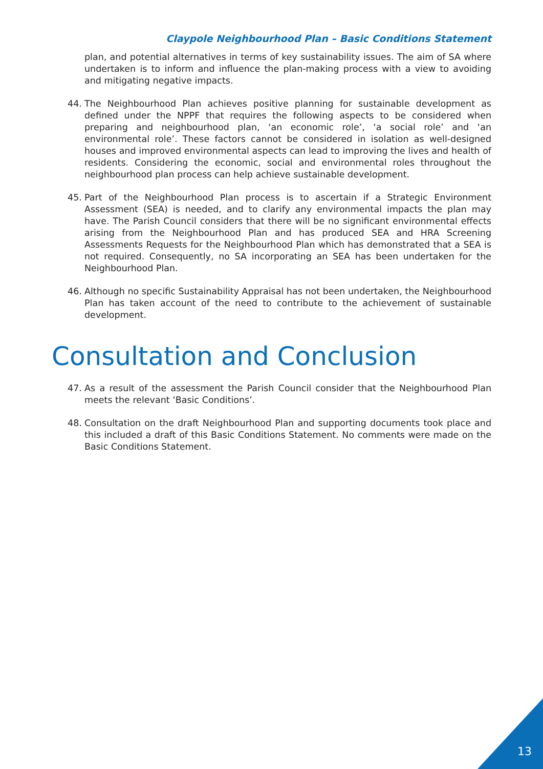Claypole Neighbourhood Plan – Basic Conditions Statement
plan, and potential alternatives in terms of key sustainability issues. The aim of SA where undertaken is to inform and influence the plan-making process with a view to avoiding and mitigating negative impacts.
44. The Neighbourhood Plan achieves positive planning for sustainable development as defined under the NPPF that requires the following aspects to be considered when preparing and neighbourhood plan, ‘an economic role’, ‘a social role’ and ‘an environmental role’. These factors cannot be considered in isolation as well-designed houses and improved environmental aspects can lead to improving the lives and health of residents. Considering the economic, social and environmental roles throughout the neighbourhood plan process can help achieve sustainable development.
45. Part of the Neighbourhood Plan process is to ascertain if a Strategic Environment Assessment (SEA) is needed, and to clarify any environmental impacts the plan may have. The Parish Council considers that there will be no significant environmental effects arising from the Neighbourhood Plan and has produced SEA and HRA Screening Assessments Requests for the Neighbourhood Plan which has demonstrated that a SEA is not required. Consequently, no SA incorporating an SEA has been undertaken for the Neighbourhood Plan.
46. Although no specific Sustainability Appraisal has not been undertaken, the Neighbourhood Plan has taken account of the need to contribute to the achievement of sustainable development.
Consultation and Conclusion
47. As a result of the assessment the Parish Council consider that the Neighbourhood Plan meets the relevant ‘Basic Conditions’.
48. Consultation on the draft Neighbourhood Plan and supporting documents took place and this included a draft of this Basic Conditions Statement. No comments were made on the Basic Conditions Statement.
13